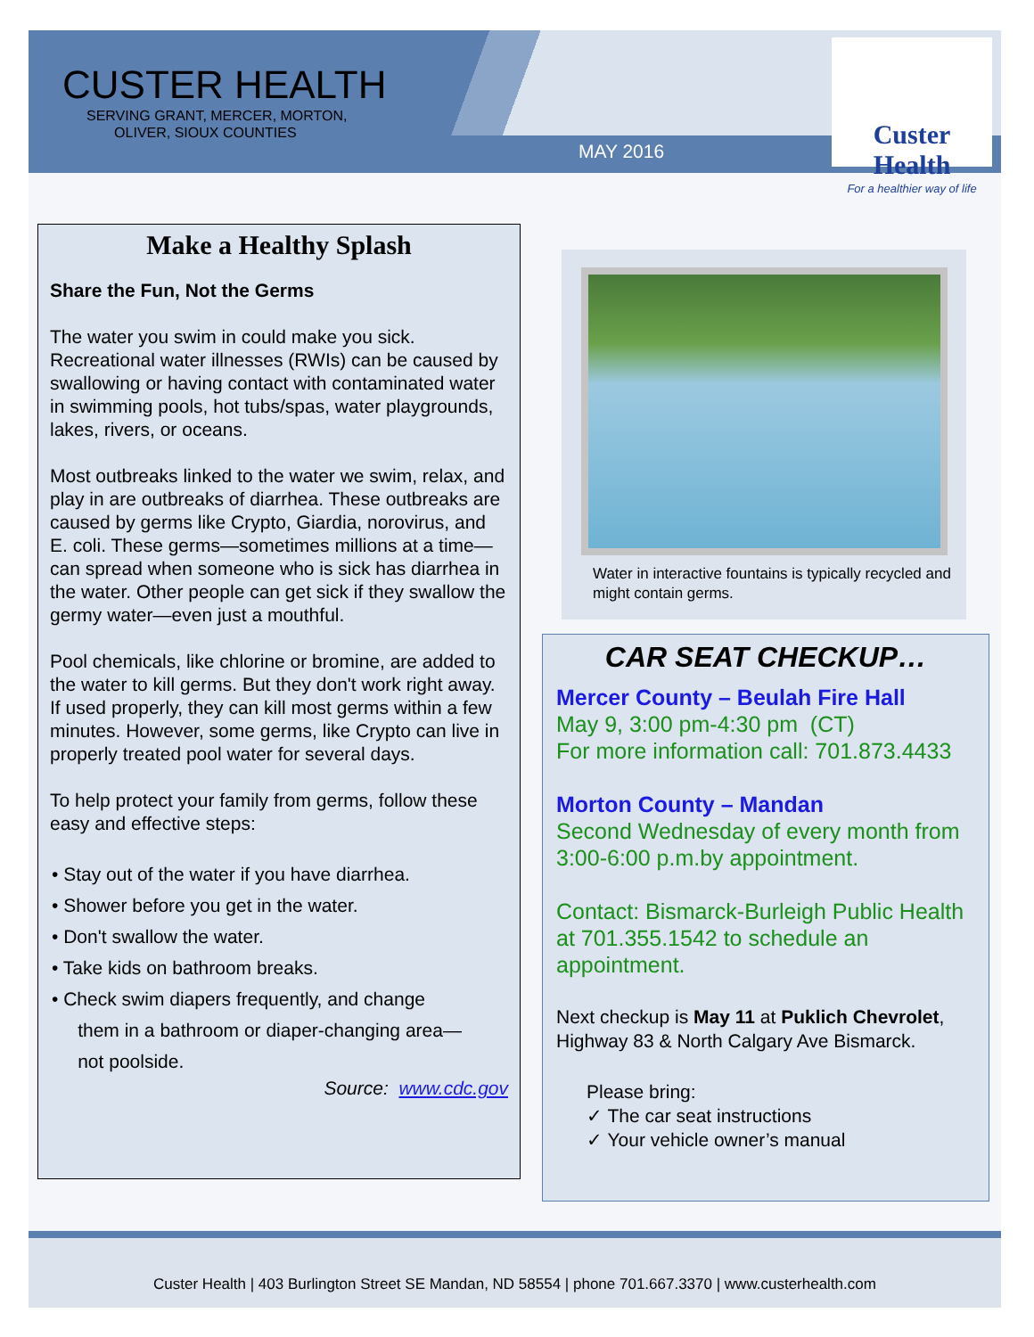CUSTER HEALTH
SERVING GRANT, MERCER, MORTON,
OLIVER, SIOUX COUNTIES
MAY 2016
Custer Health
For a healthier way of life
Make a Healthy Splash
Share the Fun, Not the Germs
The water you swim in could make you sick. Recreational water illnesses (RWIs) can be caused by swallowing or having contact with contaminated water in swimming pools, hot tubs/spas, water playgrounds, lakes, rivers, or oceans.
Most outbreaks linked to the water we swim, relax, and play in are outbreaks of diarrhea. These outbreaks are caused by germs like Crypto, Giardia, norovirus, and E. coli. These germs—sometimes millions at a time—can spread when someone who is sick has diarrhea in the water. Other people can get sick if they swallow the germy water—even just a mouthful.
Pool chemicals, like chlorine or bromine, are added to the water to kill germs. But they don't work right away. If used properly, they can kill most germs within a few minutes. However, some germs, like Crypto can live in properly treated pool water for several days.
To help protect your family from germs, follow these easy and effective steps:
• Stay out of the water if you have diarrhea.
• Shower before you get in the water.
• Don't swallow the water.
• Take kids on bathroom breaks.
• Check swim diapers frequently, and change
them in a bathroom or diaper-changing area—
not poolside.
Source: www.cdc.gov
Water in interactive fountains is typically recycled and might contain germs.
CAR SEAT CHECKUP…
Mercer County – Beulah Fire Hall
May 9, 3:00 pm-4:30 pm (CT)
For more information call: 701.873.4433
Morton County – Mandan
Second Wednesday of every month from 3:00-6:00 p.m.by appointment.
Contact: Bismarck-Burleigh Public Health at 701.355.1542 to schedule an appointment.
Next checkup is May 11 at Puklich Chevrolet, Highway 83 & North Calgary Ave Bismarck.
Please bring:
✓ The car seat instructions
✓ Your vehicle owner’s manual
Custer Health | 403 Burlington Street SE Mandan, ND 58554 | phone 701.667.3370 | www.custerhealth.com